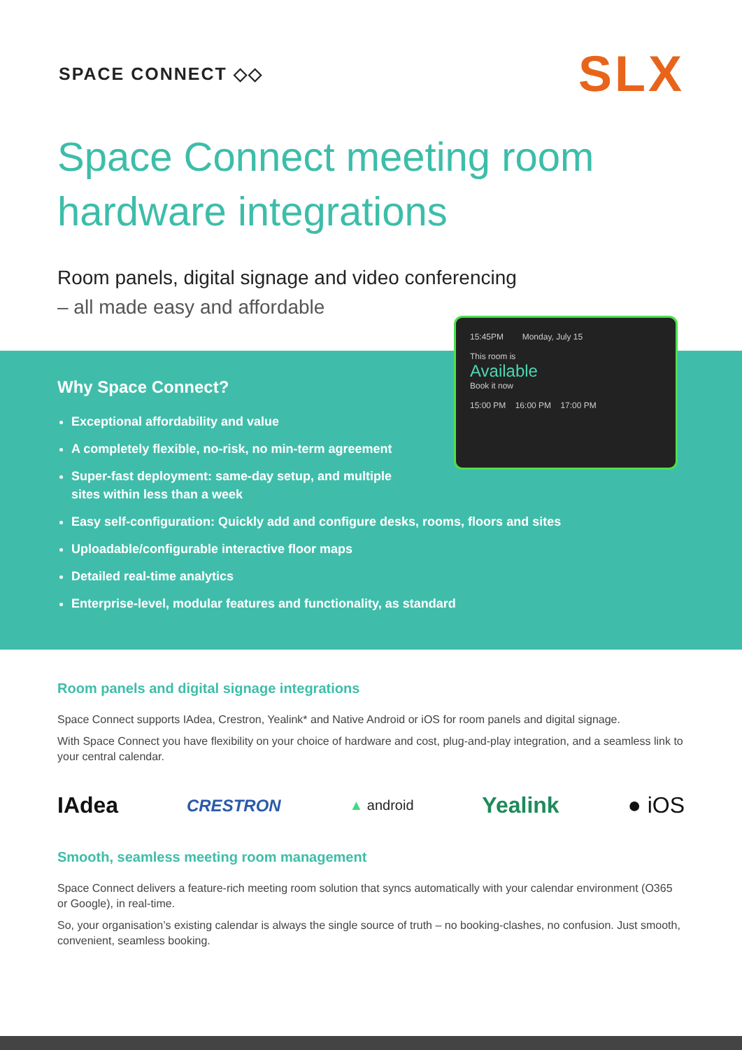SPACE CONNECT ◇◇
SLX
Space Connect meeting room
hardware integrations
Room panels, digital signage and video conferencing
– all made easy and affordable
15:45PM Monday, July 15
This room is
Available
Book it now
15:00 PM 16:00 PM 17:00 PM
Why Space Connect?
Exceptional affordability and value
A completely flexible, no-risk, no min-term agreement
Super-fast deployment: same-day setup, and multiple
sites within less than a week
Easy self-configuration: Quickly add and configure desks, rooms, floors and sites
Uploadable/configurable interactive floor maps
Detailed real-time analytics
Enterprise-level, modular features and functionality, as standard
Room panels and digital signage integrations
Space Connect supports IAdea, Crestron, Yealink* and Native Android or iOS for room panels and digital signage.
With Space Connect you have flexibility on your choice of hardware and cost, plug-and-play integration, and a seamless link to your central calendar.
IAdea CRESTRON ▲ android Yealink ● iOS
Smooth, seamless meeting room management
Space Connect delivers a feature-rich meeting room solution that syncs automatically with your calendar environment (O365 or Google), in real-time.
So, your organisation’s existing calendar is always the single source of truth – no booking-clashes, no confusion. Just smooth, convenient, seamless booking.